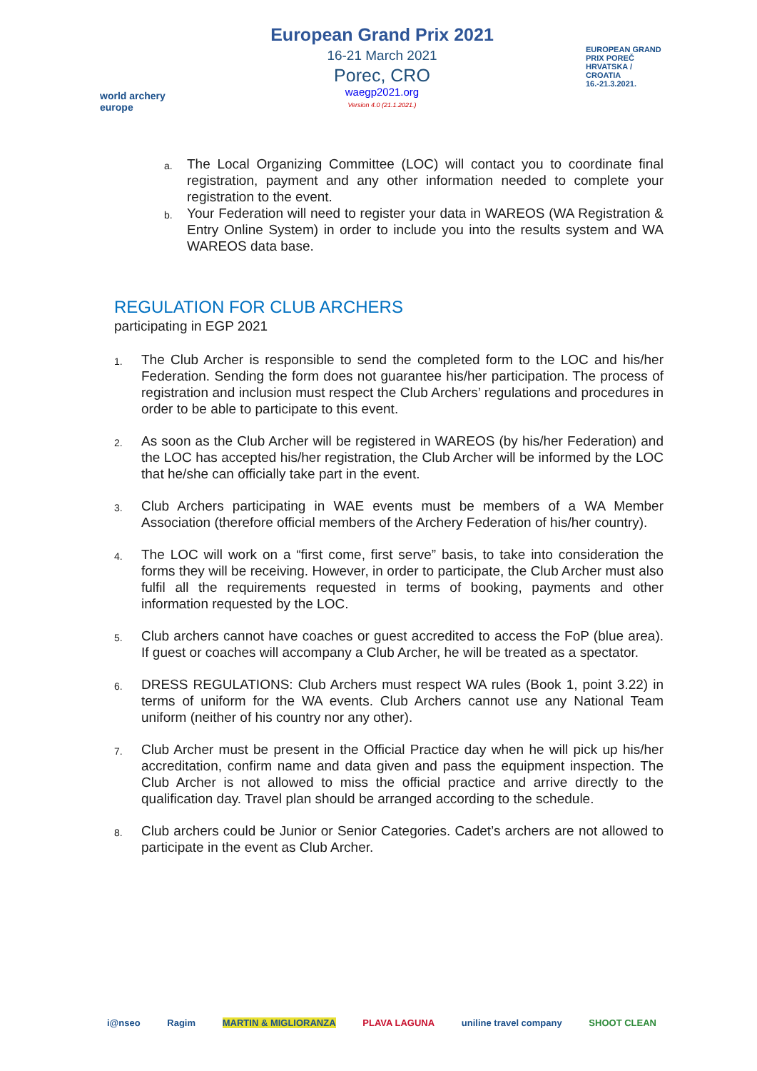world archery europe
European Grand Prix 2021
16-21 March 2021
Porec, CRO
waegp2021.org
Version 4.0 (21.1.2021.)
EUROPEAN GRAND PRIX POREČ HRVATSKA / CROATIA 16.-21.3.2021.
a. The Local Organizing Committee (LOC) will contact you to coordinate final registration, payment and any other information needed to complete your registration to the event.
b. Your Federation will need to register your data in WAREOS (WA Registration & Entry Online System) in order to include you into the results system and WA WAREOS data base.
REGULATION FOR CLUB ARCHERS
participating in EGP 2021
1. The Club Archer is responsible to send the completed form to the LOC and his/her Federation. Sending the form does not guarantee his/her participation. The process of registration and inclusion must respect the Club Archers’ regulations and procedures in order to be able to participate to this event.
2. As soon as the Club Archer will be registered in WAREOS (by his/her Federation) and the LOC has accepted his/her registration, the Club Archer will be informed by the LOC that he/she can officially take part in the event.
3. Club Archers participating in WAE events must be members of a WA Member Association (therefore official members of the Archery Federation of his/her country).
4. The LOC will work on a “first come, first serve” basis, to take into consideration the forms they will be receiving. However, in order to participate, the Club Archer must also fulfil all the requirements requested in terms of booking, payments and other information requested by the LOC.
5. Club archers cannot have coaches or guest accredited to access the FoP (blue area). If guest or coaches will accompany a Club Archer, he will be treated as a spectator.
6. DRESS REGULATIONS: Club Archers must respect WA rules (Book 1, point 3.22) in terms of uniform for the WA events. Club Archers cannot use any National Team uniform (neither of his country nor any other).
7. Club Archer must be present in the Official Practice day when he will pick up his/her accreditation, confirm name and data given and pass the equipment inspection. The Club Archer is not allowed to miss the official practice and arrive directly to the qualification day. Travel plan should be arranged according to the schedule.
8. Club archers could be Junior or Senior Categories. Cadet’s archers are not allowed to participate in the event as Club Archer.
i@nseo Ragim MARTIN & MIGLIORANZA PLAVA LAGUNA uniline travel company SHOOT CLEAN